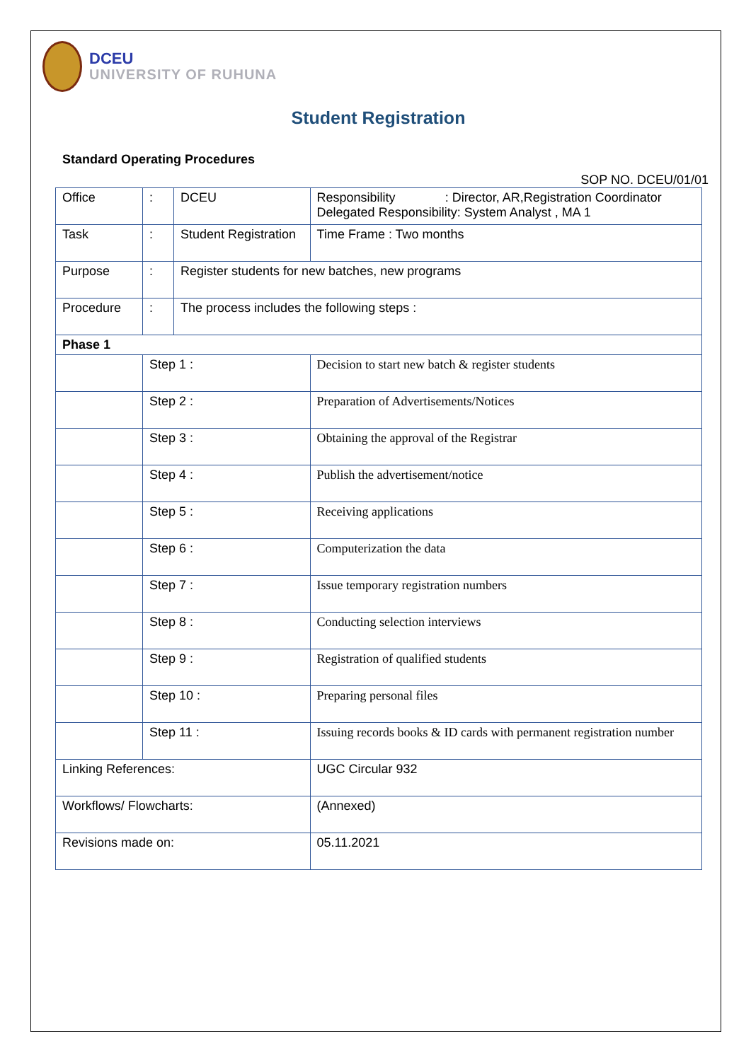DCEU
UNIVERSITY OF RUHUNA
Student Registration
Standard Operating Procedures
SOP NO. DCEU/01/01
| Office | : | DCEU | | Responsibility : Director, AR,Registration Coordinator Delegated Responsibility: System Analyst , MA 1 |
| Task | : | Student Registration | | Time Frame : Two months |
| Purpose | : | Register students for new batches, new programs | | |
| Procedure | : | The process includes the following steps : | | |
| Phase 1 | | | | |
| | Step 1 : | | Decision to start new batch & register students | |
| | Step 2 : | | Preparation of Advertisements/Notices | |
| | Step 3 : | | Obtaining the approval of the Registrar | |
| | Step 4 : | | Publish the advertisement/notice | |
| | Step 5 : | | Receiving applications | |
| | Step 6 : | | Computerization the data | |
| | Step 7 : | | Issue temporary registration numbers | |
| | Step 8 : | | Conducting selection interviews | |
| | Step 9 : | | Registration of qualified students | |
| | Step 10 : | | Preparing personal files | |
| | Step 11 : | | Issuing records books & ID cards with permanent registration number | |
| Linking References: | | | UGC Circular 932 | |
| Workflows/ Flowcharts: | | | (Annexed) | |
| Revisions made on: | | | 05.11.2021 | |